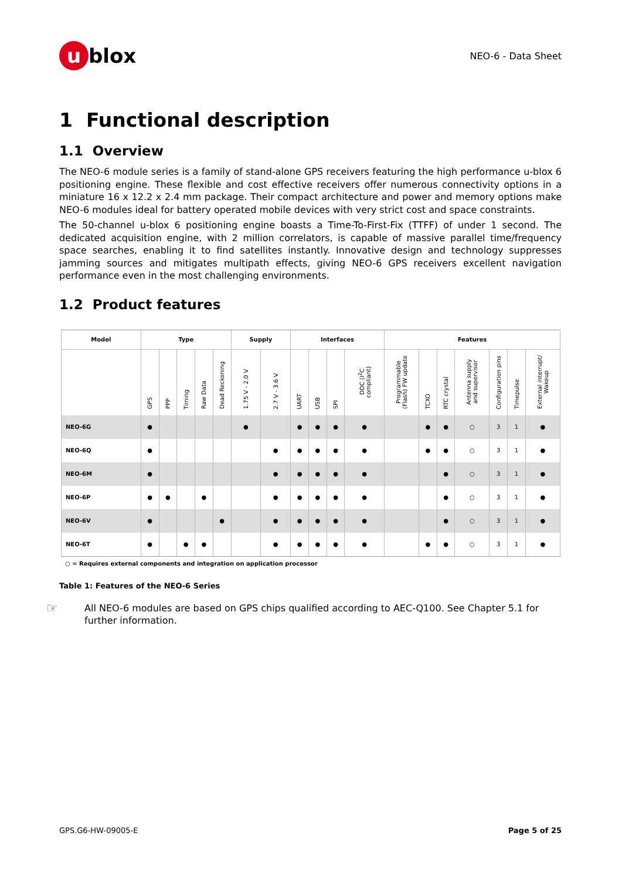u blox
NEO-6 - Data Sheet
1 Functional description
1.1 Overview
The NEO-6 module series is a family of stand-alone GPS receivers featuring the high performance u-blox 6 positioning engine. These flexible and cost effective receivers offer numerous connectivity options in a miniature 16 x 12.2 x 2.4 mm package. Their compact architecture and power and memory options make NEO-6 modules ideal for battery operated mobile devices with very strict cost and space constraints.
The 50-channel u-blox 6 positioning engine boasts a Time-To-First-Fix (TTFF) of under 1 second. The dedicated acquisition engine, with 2 million correlators, is capable of massive parallel time/frequency space searches, enabling it to find satellites instantly. Innovative design and technology suppresses jamming sources and mitigates multipath effects, giving NEO-6 GPS receivers excellent navigation performance even in the most challenging environments.
1.2 Product features
| Model | Type | | | | | Supply | | Interfaces | | | | Features | | | | | | |
| --- | --- | --- | --- | --- | --- | --- | --- | --- | --- | --- | --- | --- | --- | --- | --- | --- | --- | --- |
| | GPS | PPP | Timing | Raw Data | Dead Reckoning | 1.75 V - 2.0 V | 2.7 V - 3.6 V | UART | USB | SPI | DDC (I<sup>2</sup>C compliant) | Programmable (Flash) FW update | TCXO | RTC crystal | Antenna supply and supervisor | Configuration pins | Timepulse | External interrupt/ Wakeup |
| NEO-6G | ● | | | | | ● | | ● | ● | ● | ● | | ● | ● | ○ | 3 | 1 | ● |
| NEO-6Q | ● | | | | | | ● | ● | ● | ● | ● | | ● | ● | ○ | 3 | 1 | ● |
| NEO-6M | ● | | | | | | ● | ● | ● | ● | ● | | | ● | ○ | 3 | 1 | ● |
| NEO-6P | ● | ● | | ● | | | ● | ● | ● | ● | ● | | | ● | ○ | 3 | 1 | ● |
| NEO-6V | ● | | | | ● | | ● | ● | ● | ● | ● | | | ● | ○ | 3 | 1 | ● |
| NEO-6T | ● | | ● | ● | | | ● | ● | ● | ● | ● | | ● | ● | ○ | 3 | 1 | ● |
○ = Requires external components and integration on application processor
Table 1: Features of the NEO-6 Series
☞
All NEO-6 modules are based on GPS chips qualified according to AEC-Q100. See Chapter 5.1 for further information.
GPS.G6-HW-09005-E Page 5 of 25